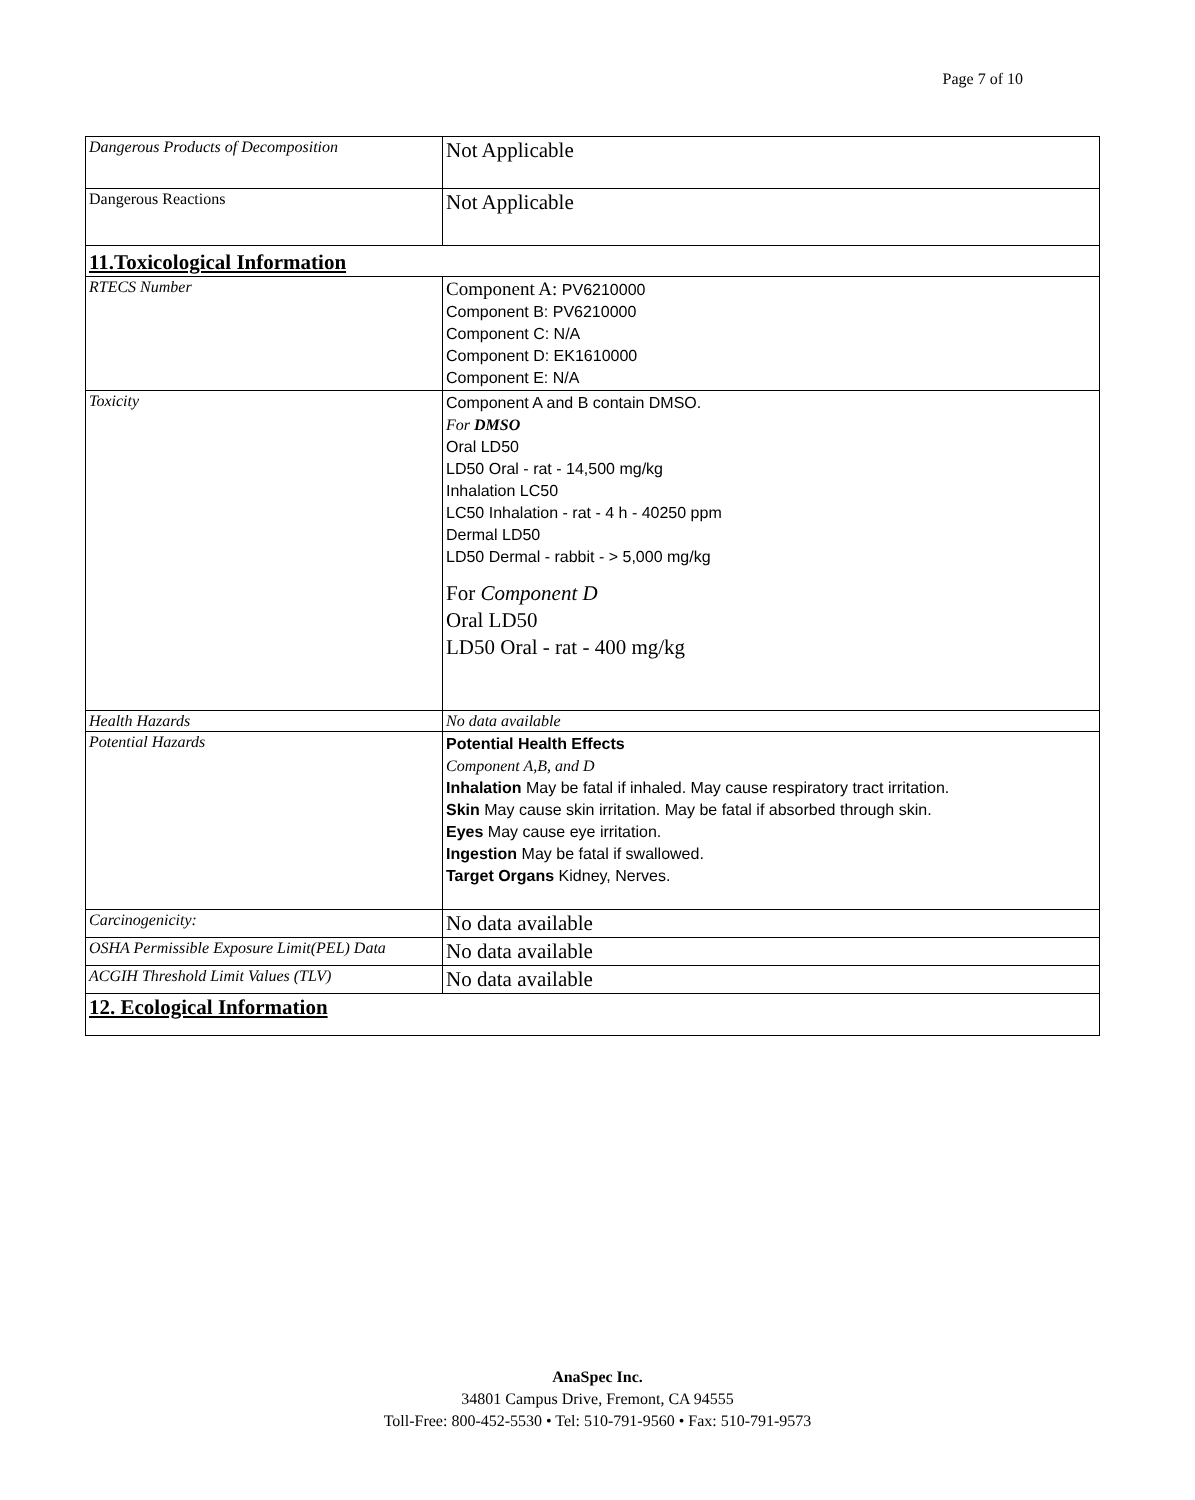Page 7 of 10
| Dangerous Products of Decomposition | Not Applicable |
| Dangerous Reactions | Not Applicable |
| 11.Toxicological Information | |
| RTECS Number | Component A: PV6210000 Component B: PV6210000 Component C: N/A Component D: EK1610000 Component E: N/A |
| Toxicity | Component A and B contain DMSO. For DMSO Oral LD50 LD50 Oral - rat - 14,500 mg/kg Inhalation LC50 LC50 Inhalation - rat - 4 h - 40250 ppm Dermal LD50 LD50 Dermal - rabbit - > 5,000 mg/kg For Component D Oral LD50 LD50 Oral - rat - 400 mg/kg |
| Health Hazards | No data available |
| Potential Hazards | Potential Health Effects Component A,B, and D Inhalation May be fatal if inhaled. May cause respiratory tract irritation. Skin May cause skin irritation. May be fatal if absorbed through skin. Eyes May cause eye irritation. Ingestion May be fatal if swallowed. Target Organs Kidney, Nerves. |
| Carcinogenicity: | No data available |
| OSHA Permissible Exposure Limit(PEL) Data | No data available |
| ACGIH Threshold Limit Values (TLV) | No data available |
| 12. Ecological Information | |
AnaSpec Inc.
34801 Campus Drive, Fremont, CA 94555
Toll-Free: 800-452-5530 • Tel: 510-791-9560 • Fax: 510-791-9573